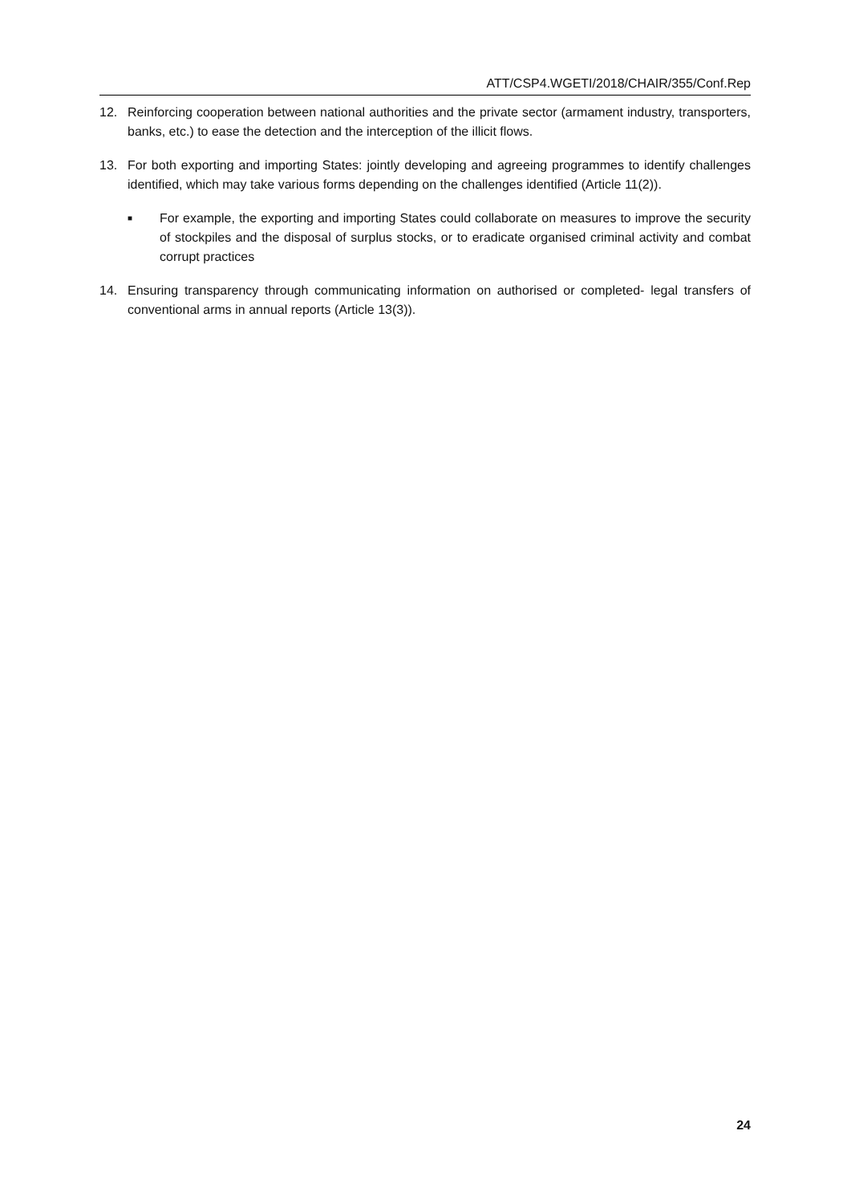ATT/CSP4.WGETI/2018/CHAIR/355/Conf.Rep
12. Reinforcing cooperation between national authorities and the private sector (armament industry, transporters, banks, etc.) to ease the detection and the interception of the illicit flows.
13. For both exporting and importing States: jointly developing and agreeing programmes to identify challenges identified, which may take various forms depending on the challenges identified (Article 11(2)).
■ For example, the exporting and importing States could collaborate on measures to improve the security of stockpiles and the disposal of surplus stocks, or to eradicate organised criminal activity and combat corrupt practices
14. Ensuring transparency through communicating information on authorised or completed- legal transfers of conventional arms in annual reports (Article 13(3)).
24